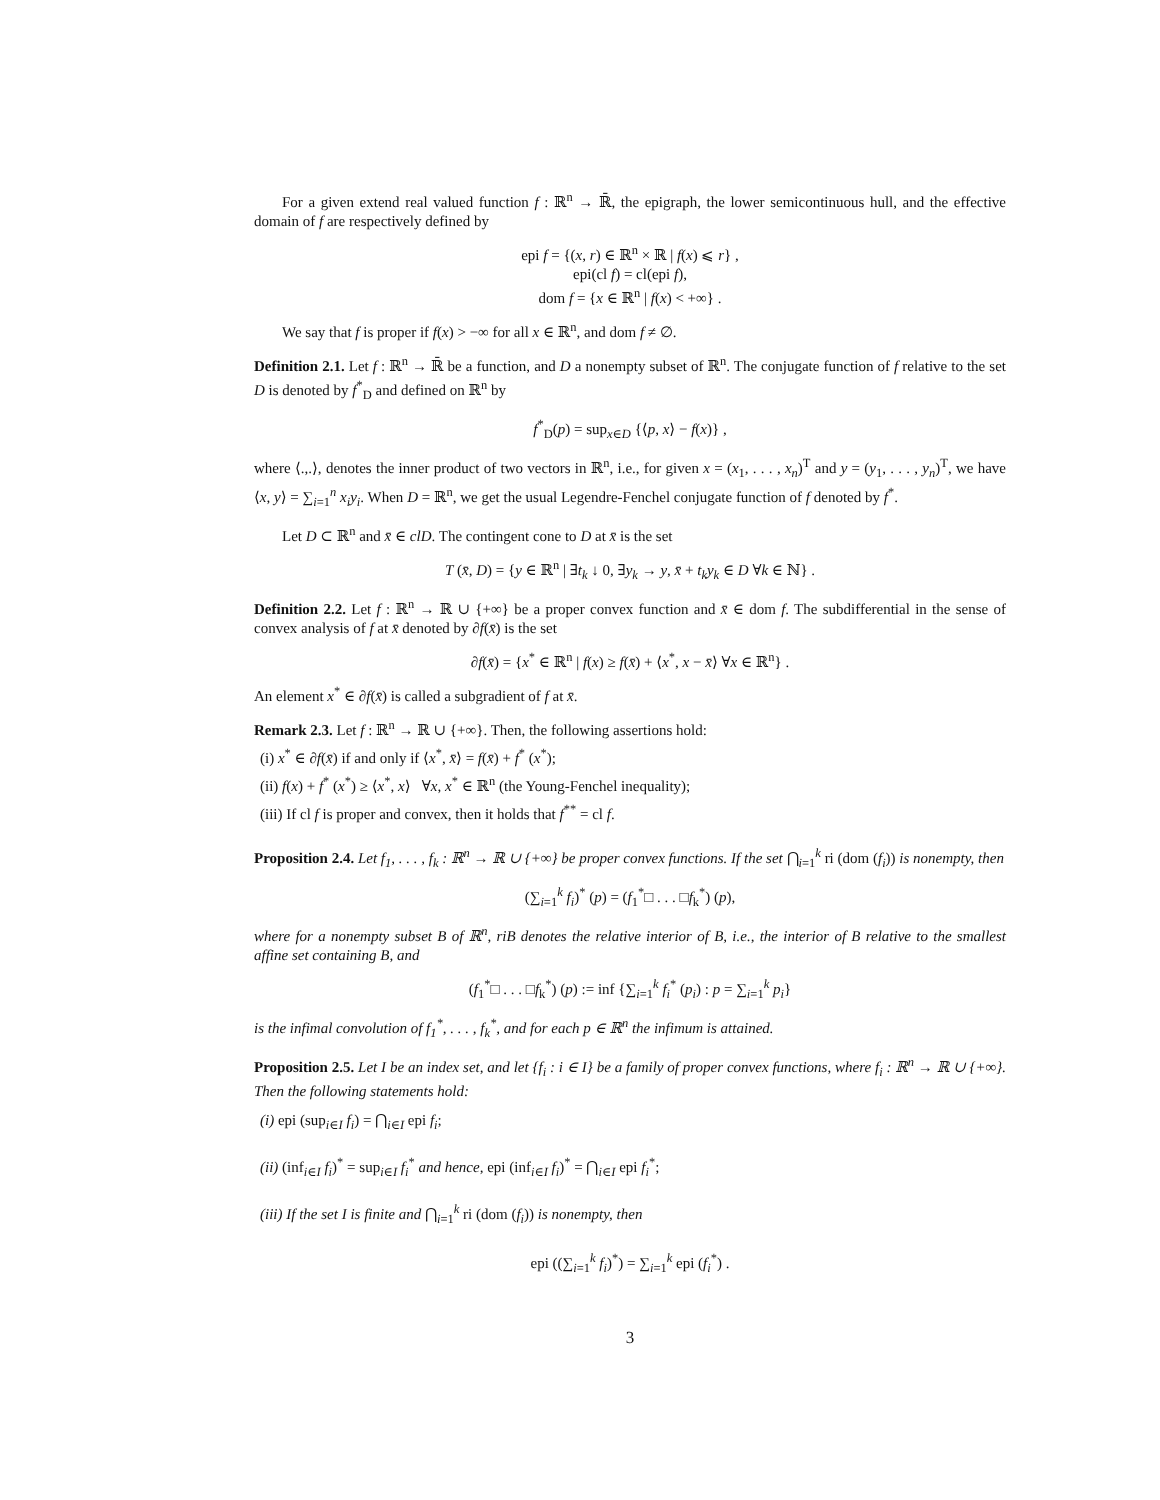For a given extend real valued function f : ℝ<sup>n</sup> → ℝ̄, the epigraph, the lower semicontinuous hull, and the effective domain of f are respectively defined by
epi f = {(x, r) ∈ ℝ<sup>n</sup> × ℝ | f(x) ⩽ r} ,
epi(cl f) = cl(epi f),
dom f = {x ∈ ℝ<sup>n</sup> | f(x) < +∞} .
We say that f is proper if f(x) > −∞ for all x ∈ ℝ<sup>n</sup>, and dom f ≠ ∅.
Definition 2.1. Let f : ℝ<sup>n</sup> → ℝ̄ be a function, and D a nonempty subset of ℝ<sup>n</sup>. The conjugate function of f relative to the set D is denoted by f<sup>*</sup><sub>D</sub> and defined on ℝ<sup>n</sup> by
f<sup>*</sup><sub>D</sub>(p) = sup<sub>x∈D</sub> {⟨p, x⟩ − f(x)} ,
where ⟨.,.⟩, denotes the inner product of two vectors in ℝ<sup>n</sup>, i.e., for given x = (x<sub>1</sub>, . . . , x<sub>n</sub>)<sup>T</sup> and y = (y<sub>1</sub>, . . . , y<sub>n</sub>)<sup>T</sup>, we have ⟨x, y⟩ = ∑<sub>i=1</sub><sup>n</sup> x<sub>i</sub>y<sub>i</sub>. When D = ℝ<sup>n</sup>, we get the usual Legendre-Fenchel conjugate function of f denoted by f<sup>*</sup>.
Let D ⊂ ℝ<sup>n</sup> and x̄ ∈ clD. The contingent cone to D at x̄ is the set
T (x̄, D) = {y ∈ ℝ<sup>n</sup> | ∃t<sub>k</sub> ↓ 0, ∃y<sub>k</sub> → y, x̄ + t<sub>k</sub>y<sub>k</sub> ∈ D ∀k ∈ ℕ} .
Definition 2.2. Let f : ℝ<sup>n</sup> → ℝ ∪ {+∞} be a proper convex function and x̄ ∈ dom f. The subdifferential in the sense of convex analysis of f at x̄ denoted by ∂f(x̄) is the set
∂f(x̄) = {x<sup>*</sup> ∈ ℝ<sup>n</sup> | f(x) ≥ f(x̄) + ⟨x<sup>*</sup>, x − x̄⟩ ∀x ∈ ℝ<sup>n</sup>} .
An element x<sup>*</sup> ∈ ∂f(x̄) is called a subgradient of f at x̄.
Remark 2.3. Let f : ℝ<sup>n</sup> → ℝ ∪ {+∞}. Then, the following assertions hold:
(i) x<sup>*</sup> ∈ ∂f(x̄) if and only if ⟨x<sup>*</sup>, x̄⟩ = f(x̄) + f<sup>*</sup> (x<sup>*</sup>);
(ii) f(x) + f<sup>*</sup> (x<sup>*</sup>) ≥ ⟨x<sup>*</sup>, x⟩ ∀x, x<sup>*</sup> ∈ ℝ<sup>n</sup> (the Young-Fenchel inequality);
(iii) If cl f is proper and convex, then it holds that f<sup>**</sup> = cl f.
Proposition 2.4. Let f<sub>1</sub>, . . . , f<sub>k</sub> : ℝ<sup>n</sup> → ℝ ∪ {+∞} be proper convex functions. If the set ⋂<sub>i=1</sub><sup>k</sup> ri (dom (f<sub>i</sub>)) is nonempty, then
(∑<sub>i=1</sub><sup>k</sup> f<sub>i</sub>)<sup>*</sup> (p) = (f<sub>1</sub><sup>*</sup>□ . . . □f<sub>k</sub><sup>*</sup>) (p),
where for a nonempty subset B of ℝ<sup>n</sup>, riB denotes the relative interior of B, i.e., the interior of B relative to the smallest affine set containing B, and
(f<sub>1</sub><sup>*</sup>□ . . . □f<sub>k</sub><sup>*</sup>) (p) := inf {∑<sub>i=1</sub><sup>k</sup> f<sub>i</sub><sup>*</sup> (p<sub>i</sub>) : p = ∑<sub>i=1</sub><sup>k</sup> p<sub>i</sub>}
is the infimal convolution of f<sub>1</sub><sup>*</sup>, . . . , f<sub>k</sub><sup>*</sup>, and for each p ∈ ℝ<sup>n</sup> the infimum is attained.
Proposition 2.5. Let I be an index set, and let {f<sub>i</sub> : i ∈ I} be a family of proper convex functions, where f<sub>i</sub> : ℝ<sup>n</sup> → ℝ ∪ {+∞}. Then the following statements hold:
(i) epi (sup<sub>i∈I</sub> f<sub>i</sub>) = ⋂<sub>i∈I</sub> epi f<sub>i</sub>;
(ii) (inf<sub>i∈I</sub> f<sub>i</sub>)<sup>*</sup> = sup<sub>i∈I</sub> f<sub>i</sub><sup>*</sup> and hence, epi (inf<sub>i∈I</sub> f<sub>i</sub>)<sup>*</sup> = ⋂<sub>i∈I</sub> epi f<sub>i</sub><sup>*</sup>;
(iii) If the set I is finite and ⋂<sub>i=1</sub><sup>k</sup> ri (dom (f<sub>i</sub>)) is nonempty, then
epi ((∑<sub>i=1</sub><sup>k</sup> f<sub>i</sub>)<sup>*</sup>) = ∑<sub>i=1</sub><sup>k</sup> epi (f<sub>i</sub><sup>*</sup>) .
3